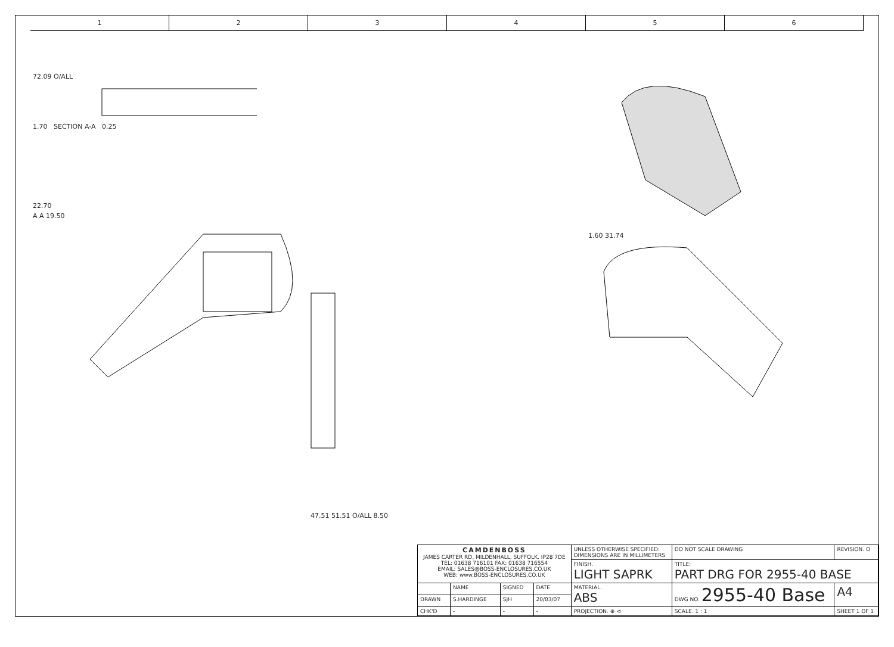1 2 3 4 5 6
72.09 O/ALL
1.70 SECTION A-A 0.25
22.70
A A 19.50
47.51 51.51 O/ALL 8.50 1.60 31.74
| CAMDENBOSS JAMES CARTER RD, MILDENHALL, SUFFOLK. IP28 7DE TEL: 01638 716101 FAX: 01638 716554 EMAIL: SALES@BOSS-ENCLOSURES.CO.UK WEB: www.BOSS-ENCLOSURES.CO.UK | | | | UNLESS OTHERWISE SPECIFIED: DIMENSIONS ARE IN MILLIMETERS | DO NOT SCALE DRAWING | REVISION. O | |
| | | | | FINISH. LIGHT SAPRK | TITLE: PART DRG FOR 2955-40 BASE | | |
| | NAME | SIGNED | DATE | MATERIAL. ABS | DWG NO. 2955-40 Base | | A4 |
| DRAWN | S.HARDINGE | SJH | 20/03/07 | | | | |
| CHK'D | - | - | - | PROJECTION. ⊕ ⊲ | SCALE. 1 : 1 | SHEET 1 OF 1 | |